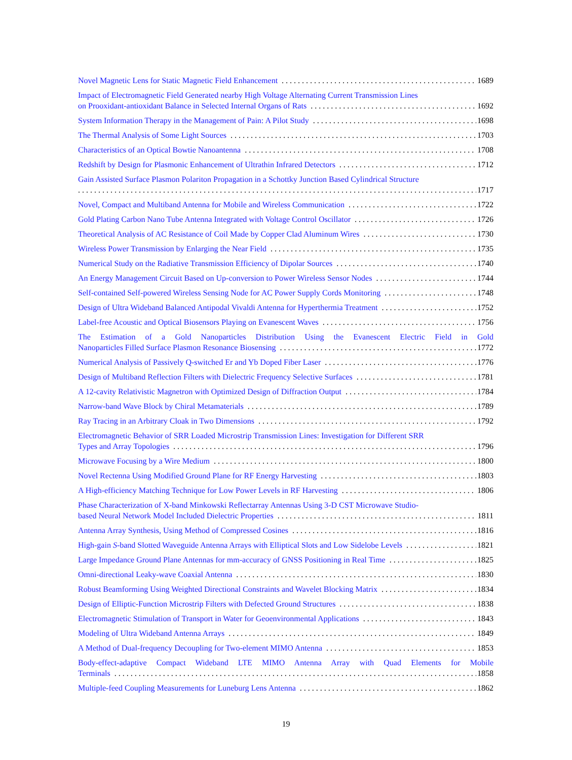Novel Magnetic Lens for Static Magnetic Field Enhancement 1689
Impact of Electromagnetic Field Generated nearby High Voltage Alternating Current Transmission Lines
on Prooxidant-antioxidant Balance in Selected Internal Organs of Rats 1692
System Information Therapy in the Management of Pain: A Pilot Study 1698
The Thermal Analysis of Some Light Sources 1703
Characteristics of an Optical Bowtie Nanoantenna 1708
Redshift by Design for Plasmonic Enhancement of Ultrathin Infrared Detectors 1712
Gain Assisted Surface Plasmon Polariton Propagation in a Schottky Junction Based Cylindrical Structure
1717
Novel, Compact and Multiband Antenna for Mobile and Wireless Communication 1722
Gold Plating Carbon Nano Tube Antenna Integrated with Voltage Control Oscillator 1726
Theoretical Analysis of AC Resistance of Coil Made by Copper Clad Aluminum Wires 1730
Wireless Power Transmission by Enlarging the Near Field 1735
Numerical Study on the Radiative Transmission Efficiency of Dipolar Sources 1740
An Energy Management Circuit Based on Up-conversion to Power Wireless Sensor Nodes 1744
Self-contained Self-powered Wireless Sensing Node for AC Power Supply Cords Monitoring 1748
Design of Ultra Wideband Balanced Antipodal Vivaldi Antenna for Hyperthermia Treatment 1752
Label-free Acoustic and Optical Biosensors Playing on Evanescent Waves 1756
The Estimation of a Gold Nanoparticles Distribution Using the Evanescent Electric Field in Gold
Nanoparticles Filled Surface Plasmon Resonance Biosensing 1772
Numerical Analysis of Passively Q-switched Er and Yb Doped Fiber Laser 1776
Design of Multiband Reflection Filters with Dielectric Frequency Selective Surfaces 1781
A 12-cavity Relativistic Magnetron with Optimized Design of Diffraction Output 1784
Narrow-band Wave Block by Chiral Metamaterials 1789
Ray Tracing in an Arbitrary Cloak in Two Dimensions 1792
Electromagnetic Behavior of SRR Loaded Microstrip Transmission Lines: Investigation for Different SRR
Types and Array Topologies 1796
Microwave Focusing by a Wire Medium 1800
Novel Rectenna Using Modified Ground Plane for RF Energy Harvesting 1803
A High-efficiency Matching Technique for Low Power Levels in RF Harvesting 1806
Phase Characterization of X-band Minkowski Reflectarray Antennas Using 3-D CST Microwave Studio-
based Neural Network Model Included Dielectric Properties 1811
Antenna Array Synthesis, Using Method of Compressed Cosines 1816
High-gain S-band Slotted Waveguide Antenna Arrays with Elliptical Slots and Low Sidelobe Levels 1821
Large Impedance Ground Plane Antennas for mm-accuracy of GNSS Positioning in Real Time 1825
Omni-directional Leaky-wave Coaxial Antenna 1830
Robust Beamforming Using Weighted Directional Constraints and Wavelet Blocking Matrix 1834
Design of Elliptic-Function Microstrip Filters with Defected Ground Structures 1838
Electromagnetic Stimulation of Transport in Water for Geoenvironmental Applications 1843
Modeling of Ultra Wideband Antenna Arrays 1849
A Method of Dual-frequency Decoupling for Two-element MIMO Antenna 1853
Body-effect-adaptive Compact Wideband LTE MIMO Antenna Array with Quad Elements for Mobile
Terminals 1858
Multiple-feed Coupling Measurements for Luneburg Lens Antenna 1862
19